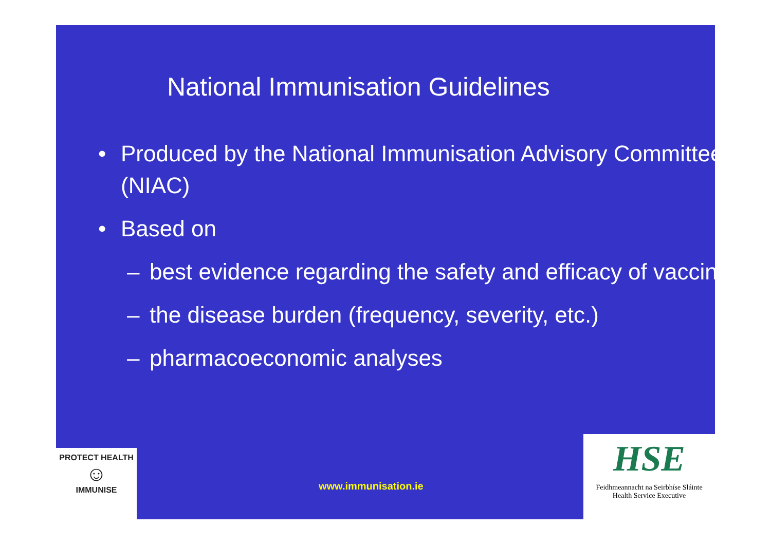National Immunisation Guidelines
• Produced by the National Immunisation Advisory Committee (NIAC)
• Based on
– best evidence regarding the safety and efficacy of vaccines
– the disease burden (frequency, severity, etc.)
– pharmacoeconomic analyses
PROTECT HEALTH
☺
IMMUNISE
www.immunisation.ie
HSE
Feidhmeannacht na Seirbhíse Sláinte
Health Service Executive